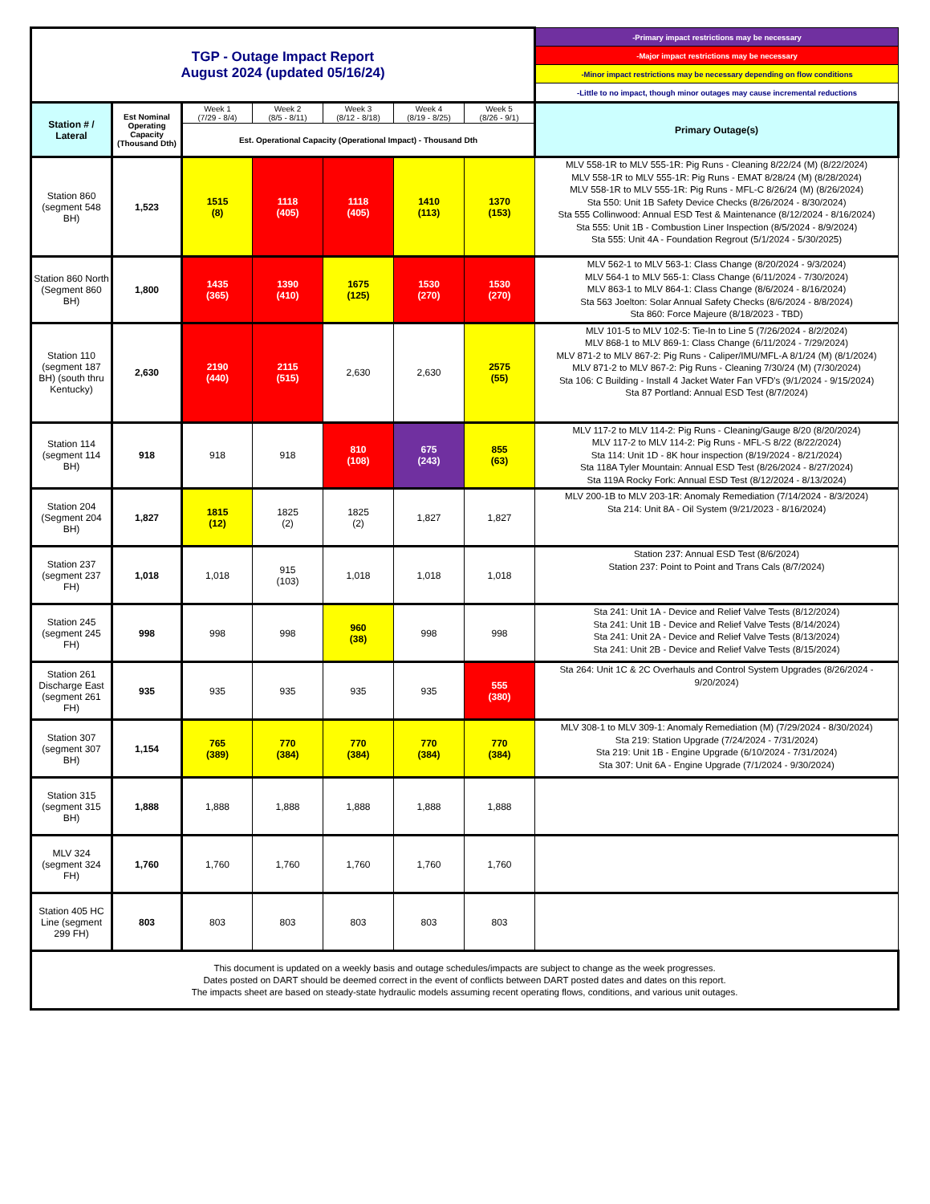| TGP - Outage Impact Report August 2024 (updated 05/16/24) | | | | | | | -Primary impact restrictions may be necessary |
| | | | | | | | -Major impact restrictions may be necessary |
| | | | | | | | -Minor impact restrictions may be necessary depending on flow conditions |
| | | | | | | | -Little to no impact, though minor outages may cause incremental reductions |
| Station # / Lateral | Est Nominal Operating Capacity (Thousand Dth) | Week 1 (7/29 - 8/4) | Week 2 (8/5 - 8/11) | Week 3 (8/12 - 8/18) | Week 4 (8/19 - 8/25) | Week 5 (8/26 - 9/1) | Primary Outage(s) |
| | | Est. Operational Capacity (Operational Impact) - Thousand Dth | | | | | |
| Station 860 (segment 548 BH) | 1,523 | 1515 (8) | 1118 (405) | 1118 (405) | 1410 (113) | 1370 (153) | MLV 558-1R to MLV 555-1R: Pig Runs - Cleaning 8/22/24 (M) (8/22/2024) MLV 558-1R to MLV 555-1R: Pig Runs - EMAT 8/28/24 (M) (8/28/2024) MLV 558-1R to MLV 555-1R: Pig Runs - MFL-C 8/26/24 (M) (8/26/2024) Sta 550: Unit 1B Safety Device Checks (8/26/2024 - 8/30/2024) Sta 555 Collinwood: Annual ESD Test & Maintenance (8/12/2024 - 8/16/2024) Sta 555: Unit 1B - Combustion Liner Inspection (8/5/2024 - 8/9/2024) Sta 555: Unit 4A - Foundation Regrout (5/1/2024 - 5/30/2025) |
| Station 860 North (Segment 860 BH) | 1,800 | 1435 (365) | 1390 (410) | 1675 (125) | 1530 (270) | 1530 (270) | MLV 562-1 to MLV 563-1: Class Change (8/20/2024 - 9/3/2024) MLV 564-1 to MLV 565-1: Class Change (6/11/2024 - 7/30/2024) MLV 863-1 to MLV 864-1: Class Change (8/6/2024 - 8/16/2024) Sta 563 Joelton: Solar Annual Safety Checks (8/6/2024 - 8/8/2024) Sta 860: Force Majeure (8/18/2023 - TBD) |
| Station 110 (segment 187 BH) (south thru Kentucky) | 2,630 | 2190 (440) | 2115 (515) | 2,630 | 2,630 | 2575 (55) | MLV 101-5 to MLV 102-5: Tie-In to Line 5 (7/26/2024 - 8/2/2024) MLV 868-1 to MLV 869-1: Class Change (6/11/2024 - 7/29/2024) MLV 871-2 to MLV 867-2: Pig Runs - Caliper/IMU/MFL-A 8/1/24 (M) (8/1/2024) MLV 871-2 to MLV 867-2: Pig Runs - Cleaning 7/30/24 (M) (7/30/2024) Sta 106: C Building - Install 4 Jacket Water Fan VFD's (9/1/2024 - 9/15/2024) Sta 87 Portland: Annual ESD Test (8/7/2024) |
| Station 114 (segment 114 BH) | 918 | 918 | 918 | 810 (108) | 675 (243) | 855 (63) | MLV 117-2 to MLV 114-2: Pig Runs - Cleaning/Gauge 8/20 (8/20/2024) MLV 117-2 to MLV 114-2: Pig Runs - MFL-S 8/22 (8/22/2024) Sta 114: Unit 1D - 8K hour inspection (8/19/2024 - 8/21/2024) Sta 118A Tyler Mountain: Annual ESD Test (8/26/2024 - 8/27/2024) Sta 119A Rocky Fork: Annual ESD Test (8/12/2024 - 8/13/2024) |
| Station 204 (Segment 204 BH) | 1,827 | 1815 (12) | 1825 (2) | 1825 (2) | 1,827 | 1,827 | MLV 200-1B to MLV 203-1R: Anomaly Remediation (7/14/2024 - 8/3/2024) Sta 214: Unit 8A - Oil System (9/21/2023 - 8/16/2024) |
| Station 237 (segment 237 FH) | 1,018 | 1,018 | 915 (103) | 1,018 | 1,018 | 1,018 | Station 237: Annual ESD Test (8/6/2024) Station 237: Point to Point and Trans Cals (8/7/2024) |
| Station 245 (segment 245 FH) | 998 | 998 | 998 | 960 (38) | 998 | 998 | Sta 241: Unit 1A - Device and Relief Valve Tests (8/12/2024) Sta 241: Unit 1B - Device and Relief Valve Tests (8/14/2024) Sta 241: Unit 2A - Device and Relief Valve Tests (8/13/2024) Sta 241: Unit 2B - Device and Relief Valve Tests (8/15/2024) |
| Station 261 Discharge East (segment 261 FH) | 935 | 935 | 935 | 935 | 935 | 555 (380) | Sta 264: Unit 1C & 2C Overhauls and Control System Upgrades (8/26/2024 - 9/20/2024) |
| Station 307 (segment 307 BH) | 1,154 | 765 (389) | 770 (384) | 770 (384) | 770 (384) | 770 (384) | MLV 308-1 to MLV 309-1: Anomaly Remediation (M) (7/29/2024 - 8/30/2024) Sta 219: Station Upgrade (7/24/2024 - 7/31/2024) Sta 219: Unit 1B - Engine Upgrade (6/10/2024 - 7/31/2024) Sta 307: Unit 6A - Engine Upgrade (7/1/2024 - 9/30/2024) |
| Station 315 (segment 315 BH) | 1,888 | 1,888 | 1,888 | 1,888 | 1,888 | 1,888 | |
| MLV 324 (segment 324 FH) | 1,760 | 1,760 | 1,760 | 1,760 | 1,760 | 1,760 | |
| Station 405 HC Line (segment 299 FH) | 803 | 803 | 803 | 803 | 803 | 803 | |
| This document is updated on a weekly basis and outage schedules/impacts are subject to change as the week progresses. Dates posted on DART should be deemed correct in the event of conflicts between DART posted dates and dates on this report. The impacts sheet are based on steady-state hydraulic models assuming recent operating flows, conditions, and various unit outages. | | | | | | | |